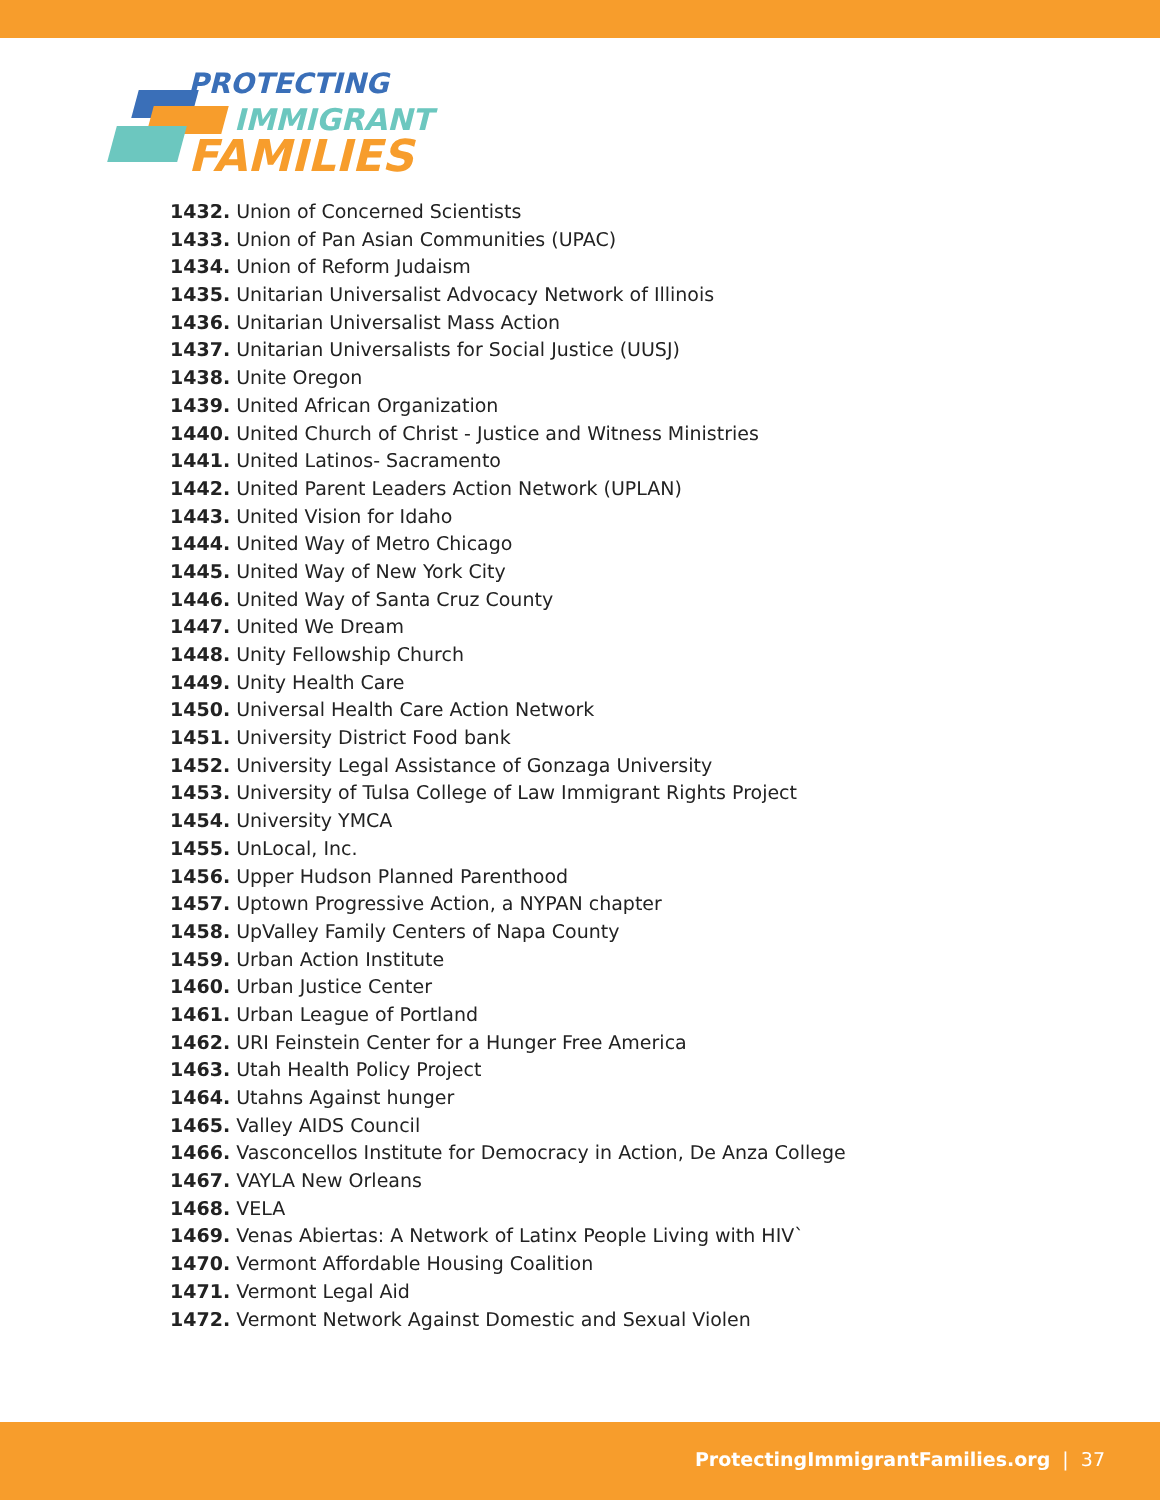PROTECTING
IMMIGRANT
FAMILIES
1432. Union of Concerned Scientists
1433. Union of Pan Asian Communities (UPAC)
1434. Union of Reform Judaism
1435. Unitarian Universalist Advocacy Network of Illinois
1436. Unitarian Universalist Mass Action
1437. Unitarian Universalists for Social Justice (UUSJ)
1438. Unite Oregon
1439. United African Organization
1440. United Church of Christ - Justice and Witness Ministries
1441. United Latinos- Sacramento
1442. United Parent Leaders Action Network (UPLAN)
1443. United Vision for Idaho
1444. United Way of Metro Chicago
1445. United Way of New York City
1446. United Way of Santa Cruz County
1447. United We Dream
1448. Unity Fellowship Church
1449. Unity Health Care
1450. Universal Health Care Action Network
1451. University District Food bank
1452. University Legal Assistance of Gonzaga University
1453. University of Tulsa College of Law Immigrant Rights Project
1454. University YMCA
1455. UnLocal, Inc.
1456. Upper Hudson Planned Parenthood
1457. Uptown Progressive Action, a NYPAN chapter
1458. UpValley Family Centers of Napa County
1459. Urban Action Institute
1460. Urban Justice Center
1461. Urban League of Portland
1462. URI Feinstein Center for a Hunger Free America
1463. Utah Health Policy Project
1464. Utahns Against hunger
1465. Valley AIDS Council
1466. Vasconcellos Institute for Democracy in Action, De Anza College
1467. VAYLA New Orleans
1468. VELA
1469. Venas Abiertas: A Network of Latinx People Living with HIV`
1470. Vermont Affordable Housing Coalition
1471. Vermont Legal Aid
1472. Vermont Network Against Domestic and Sexual Violen
ProtectingImmigrantFamilies.org | 37